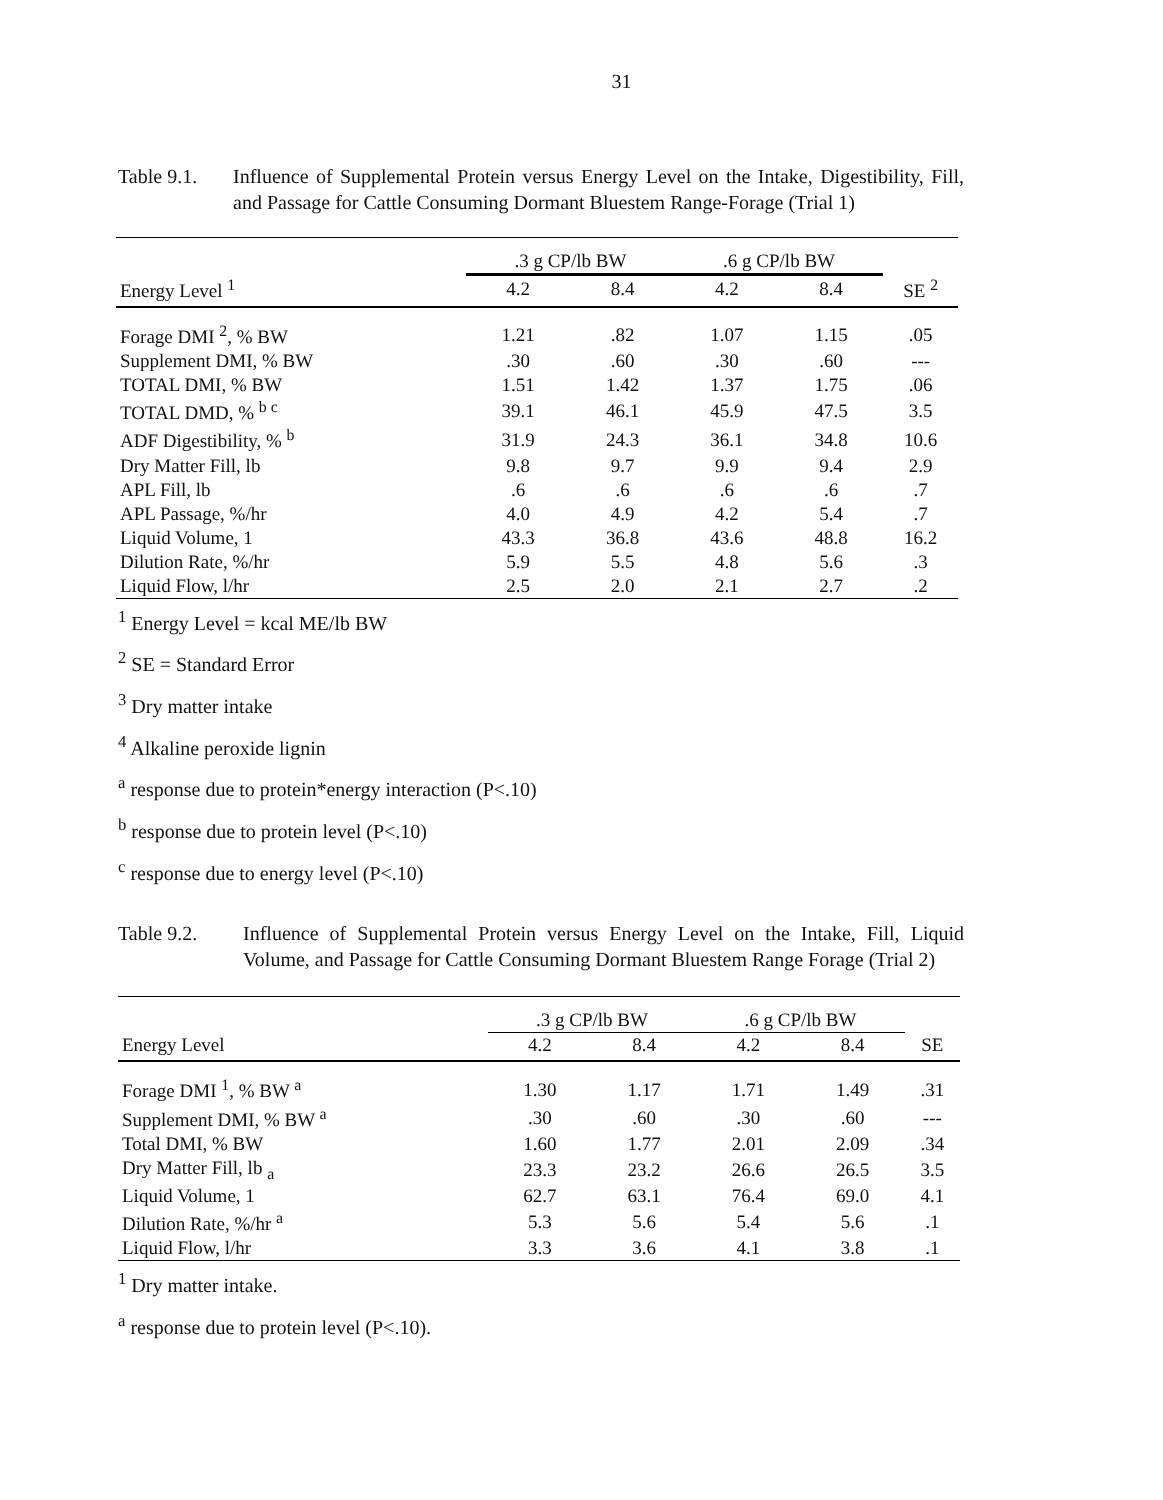31
Table 9.1. Influence of Supplemental Protein versus Energy Level on the Intake, Digestibility, Fill, and Passage for Cattle Consuming Dormant Bluestem Range-Forage (Trial 1)
| | .3 g CP/lb BW | | .6 g CP/lb BW | | |
| --- | --- | --- | --- | --- | --- |
| Energy Level <sup>1</sup> | 4.2 | 8.4 | 4.2 | 8.4 | SE <sup>2</sup> |
| Forage DMI <sup>2</sup>, % BW | 1.21 | .82 | 1.07 | 1.15 | .05 |
| Supplement DMI, % BW | .30 | .60 | .30 | .60 | --- |
| TOTAL DMI, % BW | 1.51 | 1.42 | 1.37 | 1.75 | .06 |
| TOTAL DMD, % <sup>b c</sup> | 39.1 | 46.1 | 45.9 | 47.5 | 3.5 |
| ADF Digestibility, % <sup>b</sup> | 31.9 | 24.3 | 36.1 | 34.8 | 10.6 |
| Dry Matter Fill, lb | 9.8 | 9.7 | 9.9 | 9.4 | 2.9 |
| APL Fill, lb | .6 | .6 | .6 | .6 | .7 |
| APL Passage, %/hr | 4.0 | 4.9 | 4.2 | 5.4 | .7 |
| Liquid Volume, 1 | 43.3 | 36.8 | 43.6 | 48.8 | 16.2 |
| Dilution Rate, %/hr | 5.9 | 5.5 | 4.8 | 5.6 | .3 |
| Liquid Flow, l/hr | 2.5 | 2.0 | 2.1 | 2.7 | .2 |
<sup>1</sup> Energy Level = kcal ME/lb BW
<sup>2</sup> SE = Standard Error
<sup>3</sup> Dry matter intake
<sup>4</sup> Alkaline peroxide lignin
<sup>a</sup> response due to protein*energy interaction (P<.10)
<sup>b</sup> response due to protein level (P<.10)
<sup>c</sup> response due to energy level (P<.10)
Table 9.2. Influence of Supplemental Protein versus Energy Level on the Intake, Fill, Liquid Volume, and Passage for Cattle Consuming Dormant Bluestem Range Forage (Trial 2)
| | .3 g CP/lb BW | | .6 g CP/lb BW | | |
| --- | --- | --- | --- | --- | --- |
| Energy Level | 4.2 | 8.4 | 4.2 | 8.4 | SE |
| Forage DMI <sup>1</sup>, % BW <sup>a</sup> | 1.30 | 1.17 | 1.71 | 1.49 | .31 |
| Supplement DMI, % BW <sup>a</sup> | .30 | .60 | .30 | .60 | --- |
| Total DMI, % BW | 1.60 | 1.77 | 2.01 | 2.09 | .34 |
| Dry Matter Fill, lb <sub>a</sub> | 23.3 | 23.2 | 26.6 | 26.5 | 3.5 |
| Liquid Volume, 1 | 62.7 | 63.1 | 76.4 | 69.0 | 4.1 |
| Dilution Rate, %/hr <sup>a</sup> | 5.3 | 5.6 | 5.4 | 5.6 | .1 |
| Liquid Flow, l/hr | 3.3 | 3.6 | 4.1 | 3.8 | .1 |
<sup>1</sup> Dry matter intake.
<sup>a</sup> response due to protein level (P<.10).